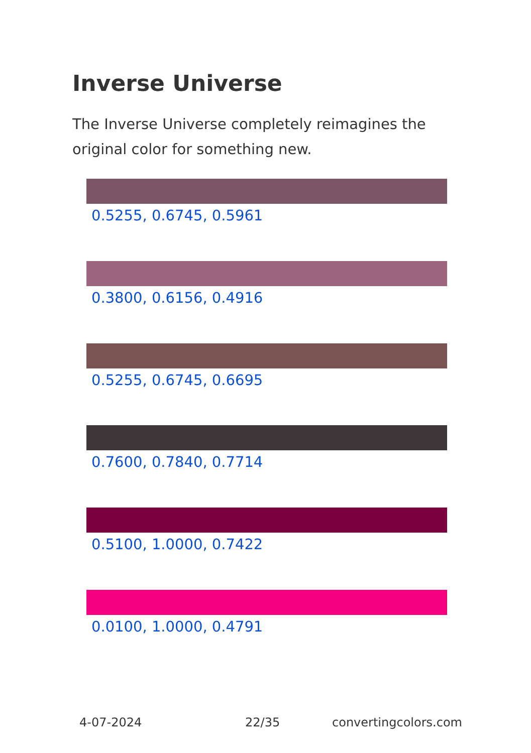Inverse Universe
The Inverse Universe completely reimagines the original color for something new.
0.5255, 0.6745, 0.5961
0.3800, 0.6156, 0.4916
0.5255, 0.6745, 0.6695
0.7600, 0.7840, 0.7714
0.5100, 1.0000, 0.7422
0.0100, 1.0000, 0.4791
4-07-2024 22/35 convertingcolors.com